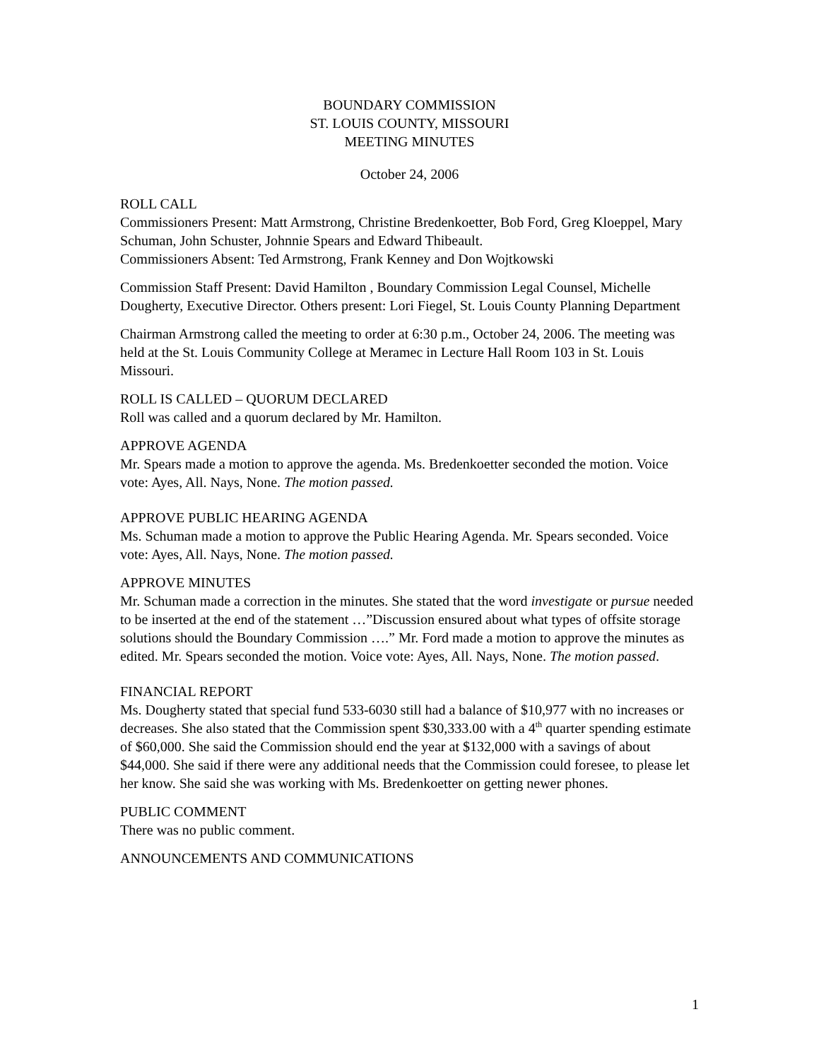BOUNDARY COMMISSION
ST. LOUIS COUNTY, MISSOURI
MEETING MINUTES
October 24, 2006
ROLL CALL
Commissioners Present: Matt Armstrong, Christine Bredenkoetter, Bob Ford, Greg Kloeppel, Mary Schuman, John Schuster, Johnnie Spears and Edward Thibeault.
Commissioners Absent: Ted Armstrong, Frank Kenney and Don Wojtkowski
Commission Staff Present: David Hamilton , Boundary Commission Legal Counsel, Michelle Dougherty, Executive Director. Others present: Lori Fiegel, St. Louis County Planning Department
Chairman Armstrong called the meeting to order at 6:30 p.m., October 24, 2006. The meeting was held at the St. Louis Community College at Meramec in Lecture Hall Room 103 in St. Louis Missouri.
ROLL IS CALLED – QUORUM DECLARED
Roll was called and a quorum declared by Mr. Hamilton.
APPROVE AGENDA
Mr. Spears made a motion to approve the agenda. Ms. Bredenkoetter seconded the motion. Voice vote: Ayes, All. Nays, None. The motion passed.
APPROVE PUBLIC HEARING AGENDA
Ms. Schuman made a motion to approve the Public Hearing Agenda. Mr. Spears seconded. Voice vote: Ayes, All. Nays, None. The motion passed.
APPROVE MINUTES
Mr. Schuman made a correction in the minutes. She stated that the word investigate or pursue needed to be inserted at the end of the statement …”Discussion ensured about what types of offsite storage solutions should the Boundary Commission ….” Mr. Ford made a motion to approve the minutes as edited. Mr. Spears seconded the motion. Voice vote: Ayes, All. Nays, None. The motion passed.
FINANCIAL REPORT
Ms. Dougherty stated that special fund 533-6030 still had a balance of $10,977 with no increases or decreases. She also stated that the Commission spent $30,333.00 with a 4<sup>th</sup> quarter spending estimate of $60,000. She said the Commission should end the year at $132,000 with a savings of about $44,000. She said if there were any additional needs that the Commission could foresee, to please let her know. She said she was working with Ms. Bredenkoetter on getting newer phones.
PUBLIC COMMENT
There was no public comment.
ANNOUNCEMENTS AND COMMUNICATIONS
1